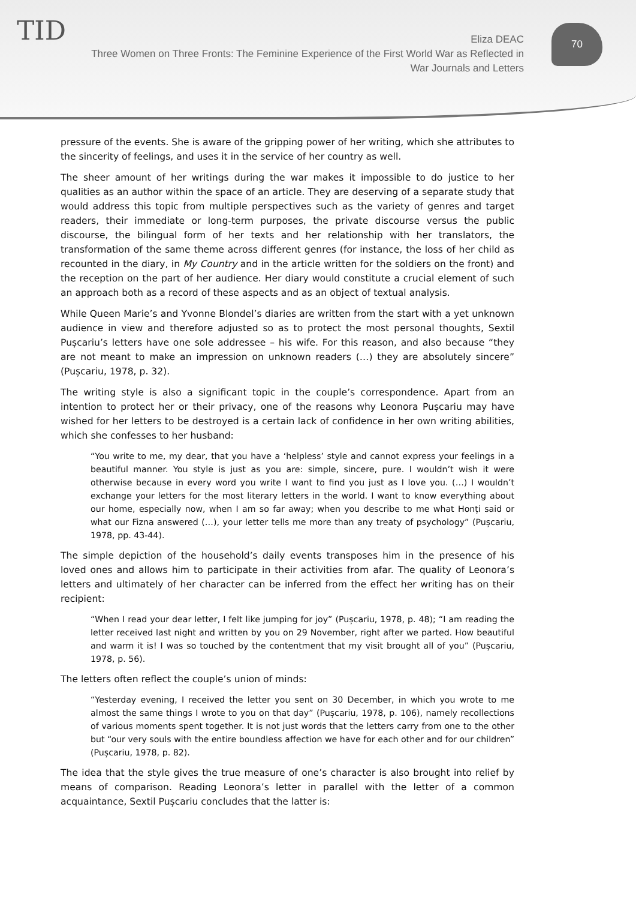TID
Eliza DEAC
Three Women on Three Fronts: The Feminine Experience of the First World War as Reflected in War Journals and Letters
70
pressure of the events. She is aware of the gripping power of her writing, which she attributes to the sincerity of feelings, and uses it in the service of her country as well.
The sheer amount of her writings during the war makes it impossible to do justice to her qualities as an author within the space of an article. They are deserving of a separate study that would address this topic from multiple perspectives such as the variety of genres and target readers, their immediate or long-term purposes, the private discourse versus the public discourse, the bilingual form of her texts and her relationship with her translators, the transformation of the same theme across different genres (for instance, the loss of her child as recounted in the diary, in My Country and in the article written for the soldiers on the front) and the reception on the part of her audience. Her diary would constitute a crucial element of such an approach both as a record of these aspects and as an object of textual analysis.
While Queen Marie’s and Yvonne Blondel’s diaries are written from the start with a yet unknown audience in view and therefore adjusted so as to protect the most personal thoughts, Sextil Pușcariu’s letters have one sole addressee – his wife. For this reason, and also because “they are not meant to make an impression on unknown readers (…) they are absolutely sincere” (Pușcariu, 1978, p. 32).
The writing style is also a significant topic in the couple’s correspondence. Apart from an intention to protect her or their privacy, one of the reasons why Leonora Pușcariu may have wished for her letters to be destroyed is a certain lack of confidence in her own writing abilities, which she confesses to her husband:
“You write to me, my dear, that you have a ‘helpless’ style and cannot express your feelings in a beautiful manner. You style is just as you are: simple, sincere, pure. I wouldn’t wish it were otherwise because in every word you write I want to find you just as I love you. (…) I wouldn’t exchange your letters for the most literary letters in the world. I want to know everything about our home, especially now, when I am so far away; when you describe to me what Honți said or what our Fizna answered (…), your letter tells me more than any treaty of psychology” (Pușcariu, 1978, pp. 43-44).
The simple depiction of the household’s daily events transposes him in the presence of his loved ones and allows him to participate in their activities from afar. The quality of Leonora’s letters and ultimately of her character can be inferred from the effect her writing has on their recipient:
“When I read your dear letter, I felt like jumping for joy” (Pușcariu, 1978, p. 48); “I am reading the letter received last night and written by you on 29 November, right after we parted. How beautiful and warm it is! I was so touched by the contentment that my visit brought all of you” (Pușcariu, 1978, p. 56).
The letters often reflect the couple’s union of minds:
“Yesterday evening, I received the letter you sent on 30 December, in which you wrote to me almost the same things I wrote to you on that day” (Pușcariu, 1978, p. 106), namely recollections of various moments spent together. It is not just words that the letters carry from one to the other but “our very souls with the entire boundless affection we have for each other and for our children” (Pușcariu, 1978, p. 82).
The idea that the style gives the true measure of one’s character is also brought into relief by means of comparison. Reading Leonora’s letter in parallel with the letter of a common acquaintance, Sextil Pușcariu concludes that the latter is: